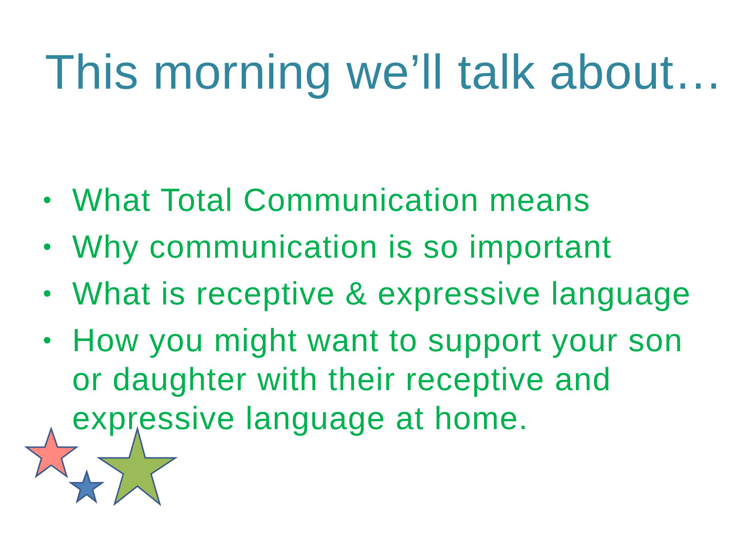This morning we’ll talk about…
• What Total Communication means
• Why communication is so important
• What is receptive & expressive language
• How you might want to support your son or daughter with their receptive and expressive language at home.